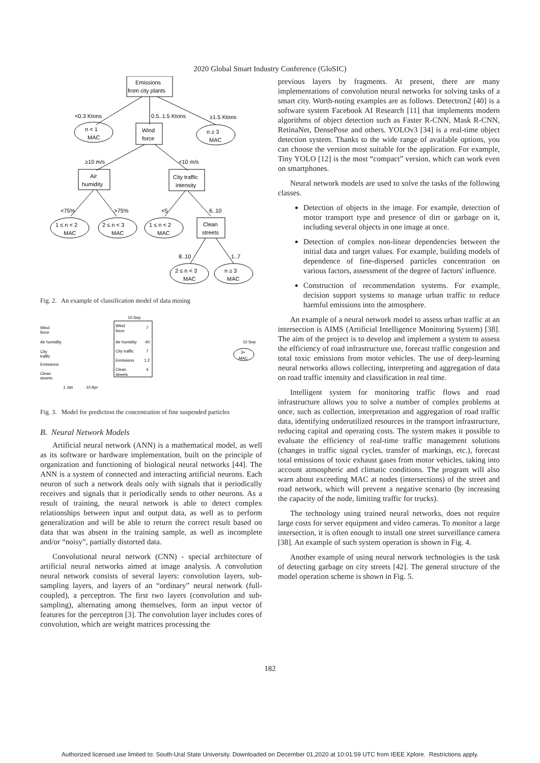2020 Global Smart Industry Conference (GloSIC)
Emissions
from city plants
<0.3 Ktons
0.5..1.5 Ktons
≥1.5 Ktons
n < 1
MAC
Wind
force
n ≥ 3
MAC
≥10 m/s
<10 m/s
Air
humidity
City traffic
intensity
<75%
>75%
<5
6..10
1 ≤ n < 2
MAC
2 ≤ n < 3
MAC
1 ≤ n < 2
MAC
Clean
streets
8..10
1..7
2 ≤ n < 3
MAC
n ≥ 3
MAC
Fig. 2. An example of classification model of data mining
Wind
force
Air humidity
City
traffic
Emissions
Clean
streets
1 Jan
10 Apr
10 Sep
Wind
force
7
Air humidity
40
City traffic
7
Emissions
1.2
Clean
streets
4
10 Sep
3+
MAC
Fig. 3. Model for prediction the concentration of fine suspended particles
B. Neural Network Models
Artificial neural network (ANN) is a mathematical model, as well as its software or hardware implementation, built on the principle of organization and functioning of biological neural networks [44]. The ANN is a system of connected and interacting artificial neurons. Each neuron of such a network deals only with signals that it periodically receives and signals that it periodically sends to other neurons. As a result of training, the neural network is able to detect complex relationships between input and output data, as well as to perform generalization and will be able to return the correct result based on data that was absent in the training sample, as well as incomplete and/or “noisy”, partially distorted data.
Convolutional neural network (CNN) - special architecture of artificial neural networks aimed at image analysis. A convolution neural network consists of several layers: convolution layers, sub-sampling layers, and layers of an “ordinary” neural network (full-coupled), a perceptron. The first two layers (convolution and sub-sampling), alternating among themselves, form an input vector of features for the perceptron [3]. The convolution layer includes cores of convolution, which are weight matrices processing the
previous layers by fragments. At present, there are many implementations of convolution neural networks for solving tasks of a smart city. Worth-noting examples are as follows. Detectron2 [40] is a software system Facebook AI Research [11] that implements modern algorithms of object detection such as Faster R-CNN, Mask R-CNN, RetinaNet, DensePose and others. YOLOv3 [34] is a real-time object detection system. Thanks to the wide range of available options, you can choose the version most suitable for the application. For example, Tiny YOLO [12] is the most “compact” version, which can work even on smartphones.
Neural network models are used to solve the tasks of the following classes.
Detection of objects in the image. For example, detection of motor transport type and presence of dirt or garbage on it, including several objects in one image at once.
Detection of complex non-linear dependencies between the initial data and target values. For example, building models of dependence of fine-dispersed particles concentration on various factors, assessment of the degree of factors' influence.
Construction of recommendation systems. For example, decision support systems to manage urban traffic to reduce harmful emissions into the atmosphere.
An example of a neural network model to assess urban traffic at an intersection is AIMS (Artificial Intelligence Monitoring System) [38]. The aim of the project is to develop and implement a system to assess the efficiency of road infrastructure use, forecast traffic congestion and total toxic emissions from motor vehicles. The use of deep-learning neural networks allows collecting, interpreting and aggregation of data on road traffic intensity and classification in real time.
Intelligent system for monitoring traffic flows and road infrastructure allows you to solve a number of complex problems at once, such as collection, interpretation and aggregation of road traffic data, identifying underutilized resources in the transport infrastructure, reducing capital and operating costs. The system makes it possible to evaluate the efficiency of real-time traffic management solutions (changes in traffic signal cycles, transfer of markings, etc.), forecast total emissions of toxic exhaust gases from motor vehicles, taking into account atmospheric and climatic conditions. The program will also warn about exceeding MAC at nodes (intersections) of the street and road network, which will prevent a negative scenario (by increasing the capacity of the node, limiting traffic for trucks).
The technology using trained neural networks, does not require large costs for server equipment and video cameras. To monitor a large intersection, it is often enough to install one street surveillance camera [38]. An example of such system operation is shown in Fig. 4.
Another example of using neural network technologies is the task of detecting garbage on city streets [42]. The general structure of the model operation scheme is shown in Fig. 5.
182
Authorized licensed use limited to: South-Ural State University. Downloaded on December 01,2020 at 10:01:59 UTC from IEEE Xplore. Restrictions apply.